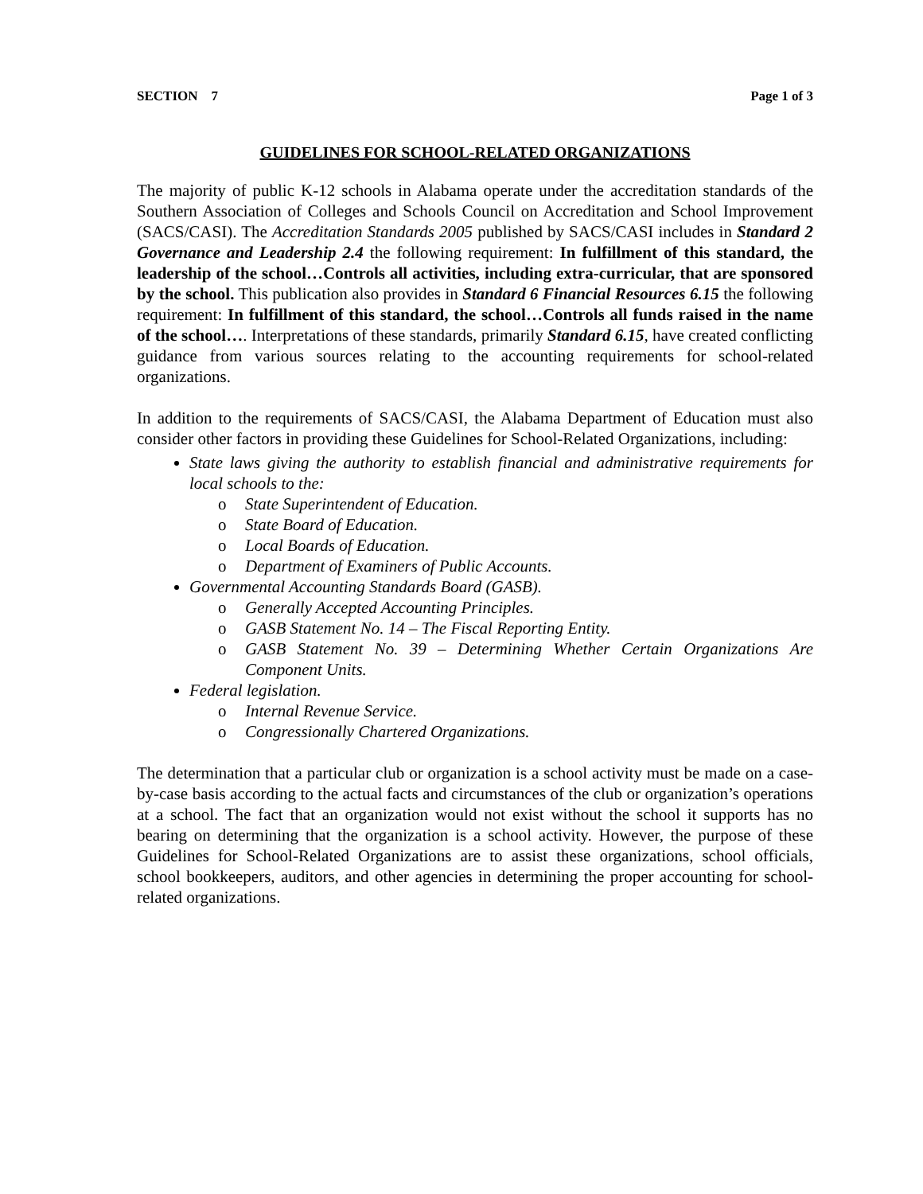SECTION 7 Page 1 of 3
GUIDELINES FOR SCHOOL-RELATED ORGANIZATIONS
The majority of public K-12 schools in Alabama operate under the accreditation standards of the Southern Association of Colleges and Schools Council on Accreditation and School Improvement (SACS/CASI). The Accreditation Standards 2005 published by SACS/CASI includes in Standard 2 Governance and Leadership 2.4 the following requirement: In fulfillment of this standard, the leadership of the school…Controls all activities, including extra-curricular, that are sponsored by the school. This publication also provides in Standard 6 Financial Resources 6.15 the following requirement: In fulfillment of this standard, the school…Controls all funds raised in the name of the school…. Interpretations of these standards, primarily Standard 6.15, have created conflicting guidance from various sources relating to the accounting requirements for school-related organizations.
In addition to the requirements of SACS/CASI, the Alabama Department of Education must also consider other factors in providing these Guidelines for School-Related Organizations, including:
State laws giving the authority to establish financial and administrative requirements for local schools to the:
o State Superintendent of Education.
o State Board of Education.
o Local Boards of Education.
o Department of Examiners of Public Accounts.
Governmental Accounting Standards Board (GASB).
o Generally Accepted Accounting Principles.
o GASB Statement No. 14 – The Fiscal Reporting Entity.
o GASB Statement No. 39 – Determining Whether Certain Organizations Are Component Units.
Federal legislation.
o Internal Revenue Service.
o Congressionally Chartered Organizations.
The determination that a particular club or organization is a school activity must be made on a case-by-case basis according to the actual facts and circumstances of the club or organization’s operations at a school. The fact that an organization would not exist without the school it supports has no bearing on determining that the organization is a school activity. However, the purpose of these Guidelines for School-Related Organizations are to assist these organizations, school officials, school bookkeepers, auditors, and other agencies in determining the proper accounting for school-related organizations.